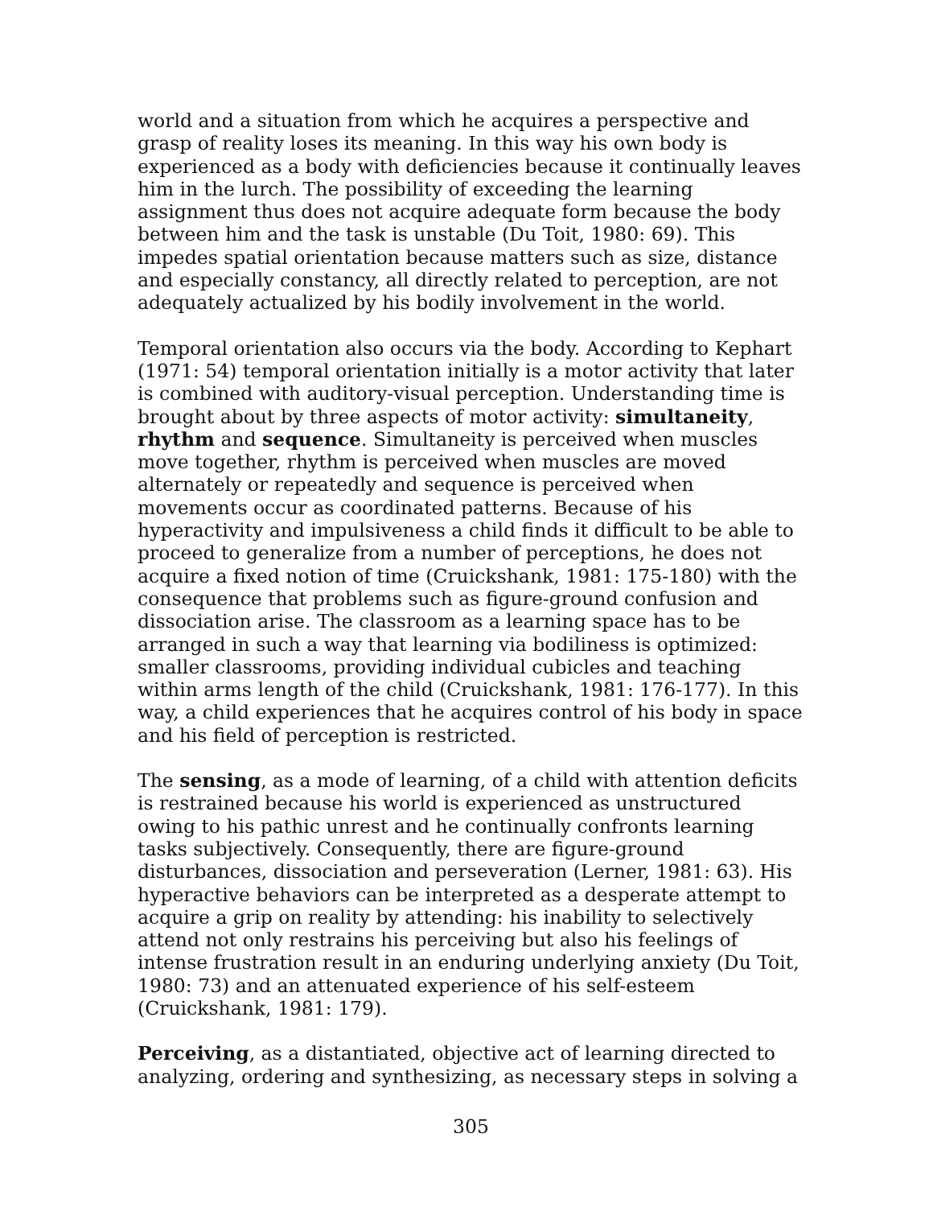world and a situation from which he acquires a perspective and grasp of reality loses its meaning. In this way his own body is experienced as a body with deficiencies because it continually leaves him in the lurch. The possibility of exceeding the learning assignment thus does not acquire adequate form because the body between him and the task is unstable (Du Toit, 1980: 69). This impedes spatial orientation because matters such as size, distance and especially constancy, all directly related to perception, are not adequately actualized by his bodily involvement in the world.
Temporal orientation also occurs via the body. According to Kephart (1971: 54) temporal orientation initially is a motor activity that later is combined with auditory-visual perception. Understanding time is brought about by three aspects of motor activity: simultaneity, rhythm and sequence. Simultaneity is perceived when muscles move together, rhythm is perceived when muscles are moved alternately or repeatedly and sequence is perceived when movements occur as coordinated patterns. Because of his hyperactivity and impulsiveness a child finds it difficult to be able to proceed to generalize from a number of perceptions, he does not acquire a fixed notion of time (Cruickshank, 1981: 175-180) with the consequence that problems such as figure-ground confusion and dissociation arise. The classroom as a learning space has to be arranged in such a way that learning via bodiliness is optimized: smaller classrooms, providing individual cubicles and teaching within arms length of the child (Cruickshank, 1981: 176-177). In this way, a child experiences that he acquires control of his body in space and his field of perception is restricted.
The sensing, as a mode of learning, of a child with attention deficits is restrained because his world is experienced as unstructured owing to his pathic unrest and he continually confronts learning tasks subjectively. Consequently, there are figure-ground disturbances, dissociation and perseveration (Lerner, 1981: 63). His hyperactive behaviors can be interpreted as a desperate attempt to acquire a grip on reality by attending: his inability to selectively attend not only restrains his perceiving but also his feelings of intense frustration result in an enduring underlying anxiety (Du Toit, 1980: 73) and an attenuated experience of his self-esteem (Cruickshank, 1981: 179).
Perceiving, as a distantiated, objective act of learning directed to analyzing, ordering and synthesizing, as necessary steps in solving a
305